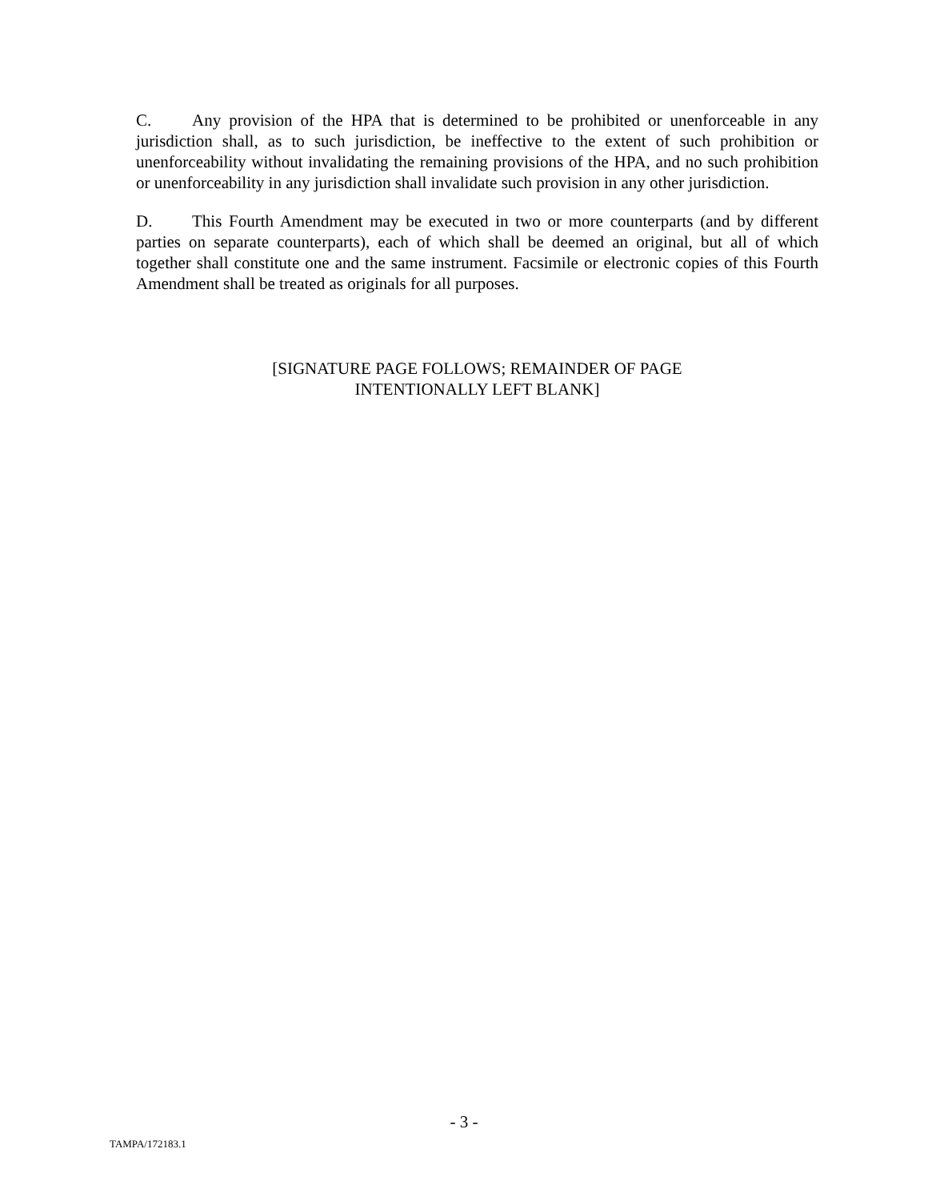C. Any provision of the HPA that is determined to be prohibited or unenforceable in any jurisdiction shall, as to such jurisdiction, be ineffective to the extent of such prohibition or unenforceability without invalidating the remaining provisions of the HPA, and no such prohibition or unenforceability in any jurisdiction shall invalidate such provision in any other jurisdiction.
D. This Fourth Amendment may be executed in two or more counterparts (and by different parties on separate counterparts), each of which shall be deemed an original, but all of which together shall constitute one and the same instrument. Facsimile or electronic copies of this Fourth Amendment shall be treated as originals for all purposes.
[SIGNATURE PAGE FOLLOWS; REMAINDER OF PAGE
INTENTIONALLY LEFT BLANK]
- 3 -
TAMPA/172183.1